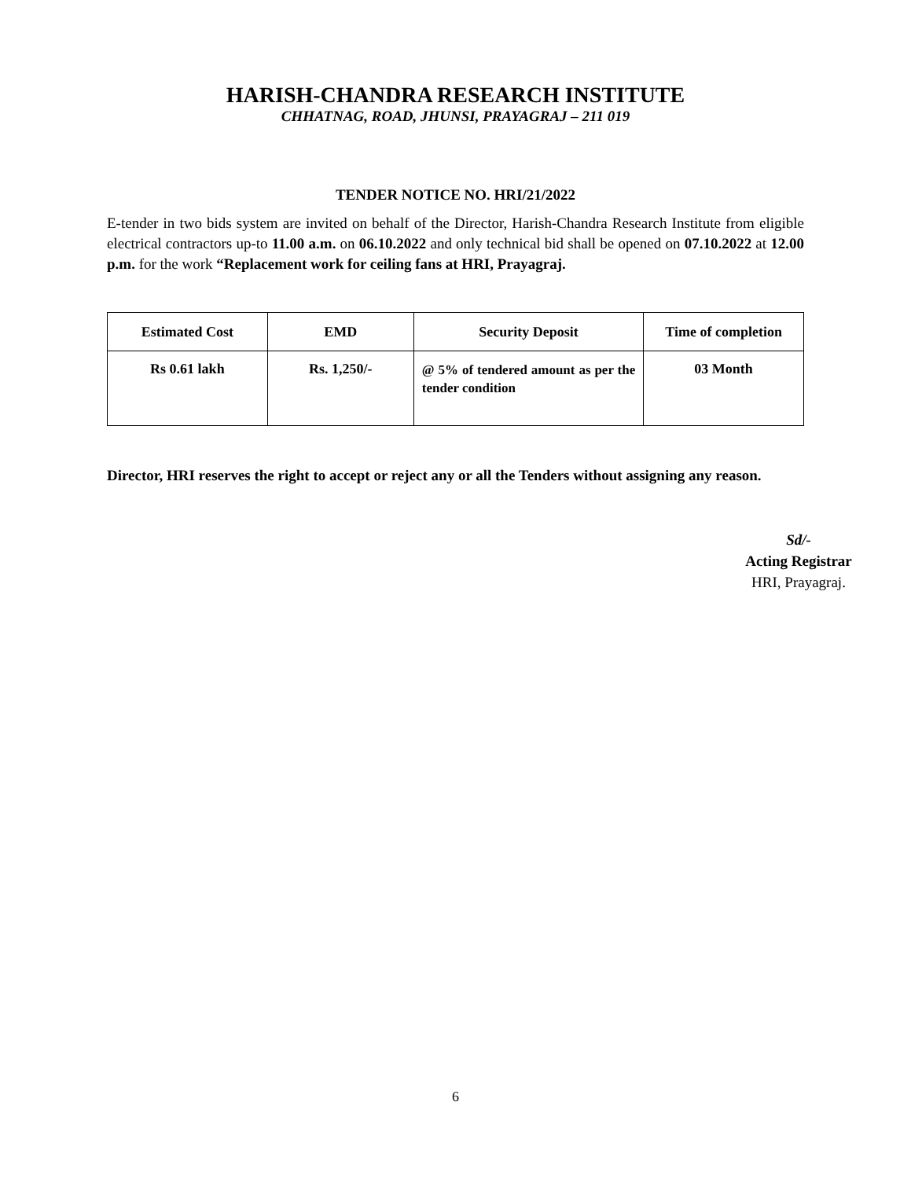HARISH-CHANDRA RESEARCH INSTITUTE
CHHATNAG, ROAD, JHUNSI, PRAYAGRAJ – 211 019
TENDER NOTICE NO. HRI/21/2022
E-tender in two bids system are invited on behalf of the Director, Harish-Chandra Research Institute from eligible electrical contractors up-to 11.00 a.m. on 06.10.2022 and only technical bid shall be opened on 07.10.2022 at 12.00 p.m. for the work “Replacement work for ceiling fans at HRI, Prayagraj.
| Estimated Cost | EMD | Security Deposit | Time of completion |
| --- | --- | --- | --- |
| Rs 0.61 lakh | Rs. 1,250/- | @ 5% of tendered amount as per the tender condition | 03 Month |
Director, HRI reserves the right to accept or reject any or all the Tenders without assigning any reason.
Sd/-
Acting Registrar
HRI, Prayagraj.
6